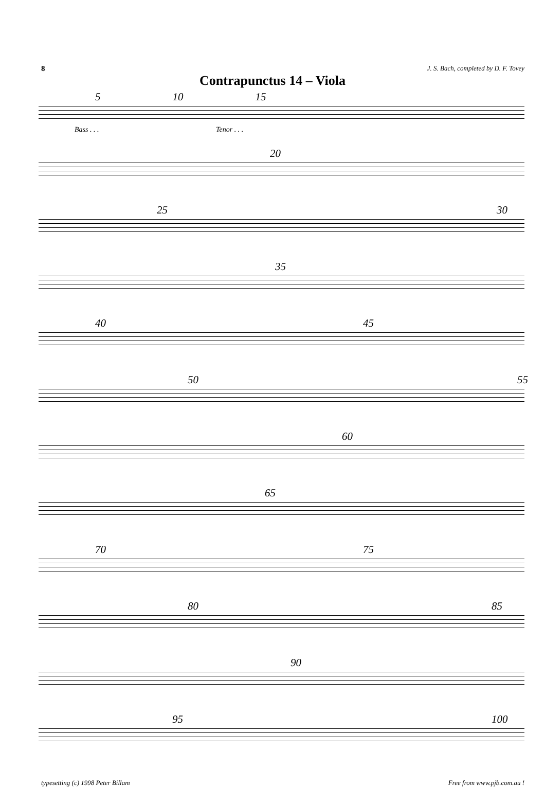8 J. S. Bach, completed by D. F. Tovey
Contrapunctus 14 – Viola
5 10 15
Bass . . . Tenor . . .
20
25 30
35
40 45
50 55
60
65
70 75
80 85
90
95 100
typesetting (c) 1998 Peter Billam Free from www.pjb.com.au !